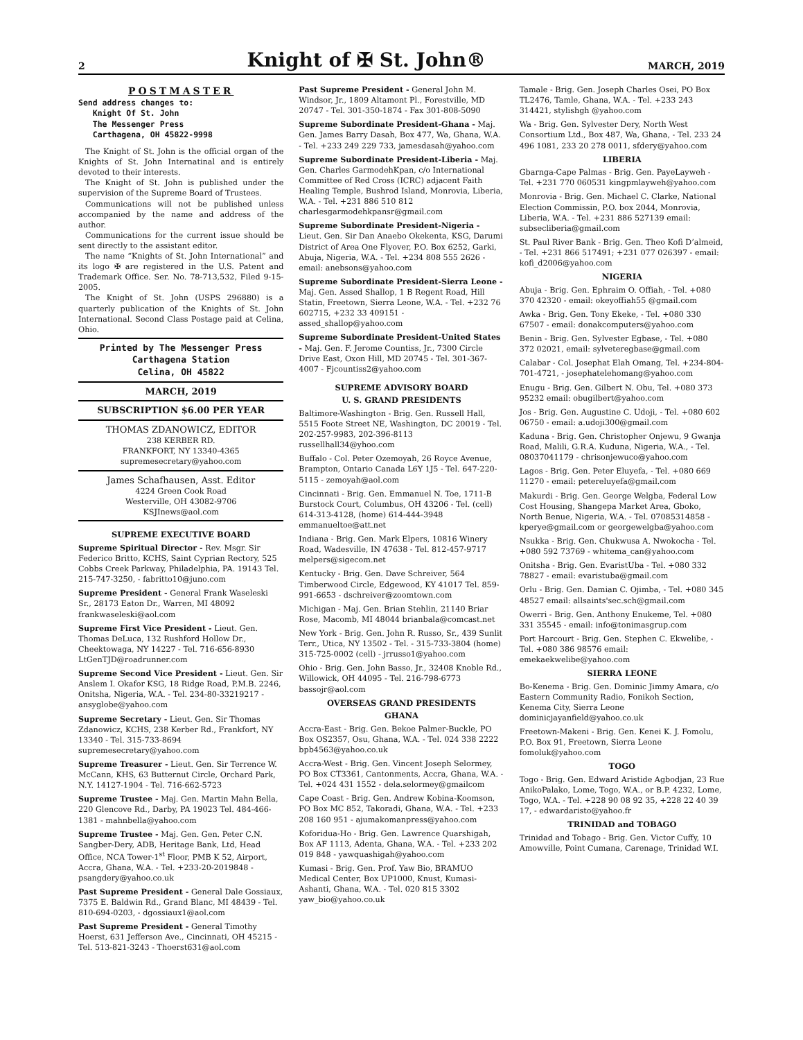2 Knight of ✠ St. John® MARCH, 2019
POSTMASTER
Send address changes to:
Knight Of St. John
The Messenger Press
Carthagena, OH 45822-9998
The Knight of St. John is the official organ of the Knights of St. John Internatinal and is entirely devoted to their interests.
The Knight of St. John is published under the supervision of the Supreme Board of Trustees.
Communications will not be published unless accompanied by the name and address of the author.
Communications for the current issue should be sent directly to the assistant editor.
The name “Knights of St. John International” and its logo ✠ are registered in the U.S. Patent and Trademark Office. Ser. No. 78-713,532, Filed 9-15-2005.
The Knight of St. John (USPS 296880) is a quarterly publication of the Knights of St. John International. Second Class Postage paid at Celina, Ohio.
Printed by The Messenger Press
Carthagena Station
Celina, OH 45822
MARCH, 2019
SUBSCRIPTION $6.00 PER YEAR
THOMAS ZDANOWICZ, EDITOR
238 KERBER RD.
FRANKFORT, NY 13340-4365
supremesecretary@yahoo.com
James Schafhausen, Asst. Editor
4224 Green Cook Road
Westerville, OH 43082-9706
KSJInews@aol.com
SUPREME EXECUTIVE BOARD
Supreme Spiritual Director - Rev. Msgr. Sir Federico Britto, KCHS, Saint Cyprian Rectory, 525 Cobbs Creek Parkway, Philadelphia, PA. 19143 Tel. 215-747-3250, - fabritto10@juno.com
Supreme President - General Frank Waseleski Sr., 28173 Eaton Dr., Warren, MI 48092 frankwaseleski@aol.com
Supreme First Vice President - Lieut. Gen. Thomas DeLuca, 132 Rushford Hollow Dr., Cheektowaga, NY 14227 - Tel. 716-656-8930 LtGenTJD@roadrunner.com
Supreme Second Vice President - Lieut. Gen. Sir Anslem I. Okafor KSG, 18 Ridge Road, P.M.B. 2246, Onitsha, Nigeria, W.A. - Tel. 234-80-33219217 - ansyglobe@yahoo.com
Supreme Secretary - Lieut. Gen. Sir Thomas Zdanowicz, KCHS, 238 Kerber Rd., Frankfort, NY 13340 - Tel. 315-733-8694 supremesecretary@yahoo.com
Supreme Treasurer - Lieut. Gen. Sir Terrence W. McCann, KHS, 63 Butternut Circle, Orchard Park, N.Y. 14127-1904 - Tel. 716-662-5723
Supreme Trustee - Maj. Gen. Martin Mahn Bella, 220 Glencove Rd., Darby, PA 19023 Tel. 484-466-1381 - mahnbella@yahoo.com
Supreme Trustee - Maj. Gen. Gen. Peter C.N. Sangber-Dery, ADB, Heritage Bank, Ltd, Head Office, NCA Tower-1<sup>st</sup> Floor, PMB K 52, Airport, Accra, Ghana, W.A. - Tel. +233-20-2019848 - psangdery@yahoo.co.uk
Past Supreme President - General Dale Gossiaux, 7375 E. Baldwin Rd., Grand Blanc, MI 48439 - Tel. 810-694-0203, - dgossiaux1@aol.com
Past Supreme President - General Timothy Hoerst, 631 Jefferson Ave., Cincinnati, OH 45215 - Tel. 513-821-3243 - Thoerst631@aol.com
Past Supreme President - General John M. Windsor, Jr., 1809 Altamont Pl., Forestville, MD 20747 - Tel. 301-350-1874 - Fax 301-808-5090
Supreme Subordinate President-Ghana - Maj. Gen. James Barry Dasah, Box 477, Wa, Ghana, W.A. - Tel. +233 249 229 733, jamesdasah@yahoo.com
Supreme Subordinate President-Liberia - Maj. Gen. Charles GarmodehKpan, c/o International Committee of Red Cross (ICRC) adjacent Faith Healing Temple, Bushrod Island, Monrovia, Liberia, W.A. - Tel. +231 886 510 812 charlesgarmodehkpansr@gmail.com
Supreme Subordinate President-Nigeria - Lieut. Gen. Sir Dan Anaebo Okekenta, KSG, Darumi District of Area One Flyover, P.O. Box 6252, Garki, Abuja, Nigeria, W.A. - Tel. +234 808 555 2626 - email: anebsons@yahoo.com
Supreme Subordinate President-Sierra Leone - Maj. Gen. Assed Shallop, 1 B Regent Road, Hill Statin, Freetown, Sierra Leone, W.A. - Tel. +232 76 602715, +232 33 409151 - assed_shallop@yahoo.com
Supreme Subordinate President-United States - Maj. Gen. F. Jerome Countiss, Jr., 7300 Circle Drive East, Oxon Hill, MD 20745 - Tel. 301-367-4007 - Fjcountiss2@yahoo.com
SUPREME ADVISORY BOARD
U. S. GRAND PRESIDENTS
Baltimore-Washington - Brig. Gen. Russell Hall, 5515 Foote Street NE, Washington, DC 20019 - Tel. 202-257-9983, 202-396-8113 russellhall34@yhoo.com
Buffalo - Col. Peter Ozemoyah, 26 Royce Avenue, Brampton, Ontario Canada L6Y 1J5 - Tel. 647-220-5115 - zemoyah@aol.com
Cincinnati - Brig. Gen. Emmanuel N. Toe, 1711-B Burstock Court, Columbus, OH 43206 - Tel. (cell) 614-313-4128, (home) 614-444-3948 emmanueltoe@att.net
Indiana - Brig. Gen. Mark Elpers, 10816 Winery Road, Wadesville, IN 47638 - Tel. 812-457-9717 melpers@sigecom.net
Kentucky - Brig. Gen. Dave Schreiver, 564 Timberwood Circle, Edgewood, KY 41017 Tel. 859-991-6653 - dschreiver@zoomtown.com
Michigan - Maj. Gen. Brian Stehlin, 21140 Briar Rose, Macomb, MI 48044 brianbala@comcast.net
New York - Brig. Gen. John R. Russo, Sr., 439 Sunlit Terr., Utica, NY 13502 - Tel. - 315-733-3804 (home) 315-725-0002 (cell) - jrrusso1@yahoo.com
Ohio - Brig. Gen. John Basso, Jr., 32408 Knoble Rd., Willowick, OH 44095 - Tel. 216-798-6773 bassojr@aol.com
OVERSEAS GRAND PRESIDENTS
GHANA
Accra-East - Brig. Gen. Bekoe Palmer-Buckle, PO Box OS2357, Osu, Ghana, W.A. - Tel. 024 338 2222 bpb4563@yahoo.co.uk
Accra-West - Brig. Gen. Vincent Joseph Selormey, PO Box CT3361, Cantonments, Accra, Ghana, W.A. - Tel. +024 431 1552 - dela.selormey@gmailcom
Cape Coast - Brig. Gen. Andrew Kobina-Koomson, PO Box MC 852, Takoradi, Ghana, W.A. - Tel. +233 208 160 951 - ajumakomanpress@yahoo.com
Koforidua-Ho - Brig. Gen. Lawrence Quarshigah, Box AF 1113, Adenta, Ghana, W.A. - Tel. +233 202 019 848 - yawquashigah@yahoo.com
Kumasi - Brig. Gen. Prof. Yaw Bio, BRAMUO Medical Center, Box UP1000, Knust, Kumasi-Ashanti, Ghana, W.A. - Tel. 020 815 3302 yaw_bio@yahoo.co.uk
Tamale - Brig. Gen. Joseph Charles Osei, PO Box TL2476, Tamle, Ghana, W.A. - Tel. +233 243 314421, stylishgh @yahoo.com
Wa - Brig. Gen. Sylvester Dery, North West Consortium Ltd., Box 487, Wa, Ghana, - Tel. 233 24 496 1081, 233 20 278 0011, sfdery@yahoo.com
LIBERIA
Gbarnga-Cape Palmas - Brig. Gen. PayeLayweh - Tel. +231 770 060531 kingpmlayweh@yahoo.com
Monrovia - Brig. Gen. Michael C. Clarke, National Election Commissin, P.O. box 2044, Monrovia, Liberia, W.A. - Tel. +231 886 527139 email: subsecliberia@gmail.com
St. Paul River Bank - Brig. Gen. Theo Kofi D’almeid, - Tel. +231 866 517491; +231 077 026397 - email: kofi_d2006@yahoo.com
NIGERIA
Abuja - Brig. Gen. Ephraim O. Offiah, - Tel. +080 370 42320 - email: okeyoffiah55 @gmail.com
Awka - Brig. Gen. Tony Ekeke, - Tel. +080 330 67507 - email: donakcomputers@yahoo.com
Benin - Brig. Gen. Sylvester Egbase, - Tel. +080 372 02021, email: sylveteregbase@gmail.com
Calabar - Col. Josephat Elah Omang, Tel. +234-804-701-4721, - josephatelehomang@yahoo.com
Enugu - Brig. Gen. Gilbert N. Obu, Tel. +080 373 95232 email: obugilbert@yahoo.com
Jos - Brig. Gen. Augustine C. Udoji, - Tel. +080 602 06750 - email: a.udoji300@gmail.com
Kaduna - Brig. Gen. Christopher Onjewu, 9 Gwanja Road, Malili, G.R.A. Kuduna, Nigeria, W.A., - Tel. 08037041179 - chrisonjewuco@yahoo.com
Lagos - Brig. Gen. Peter Eluyefa, - Tel. +080 669 11270 - email: petereluyefa@gmail.com
Makurdi - Brig. Gen. George Welgba, Federal Low Cost Housing, Shangepa Market Area, Gboko, North Benue, Nigeria, W.A. - Tel. 07085314858 - kperye@gmail.com or georgewelgba@yahoo.com
Nsukka - Brig. Gen. Chukwusa A. Nwokocha - Tel. +080 592 73769 - whitema_can@yahoo.com
Onitsha - Brig. Gen. EvaristUba - Tel. +080 332 78827 - email: evaristuba@gmail.com
Orlu - Brig. Gen. Damian C. Ojimba, - Tel. +080 345 48527 email: allsaints'sec.sch@gmail.com
Owerri - Brig. Gen. Anthony Enukeme, Tel. +080 331 35545 - email: info@tonimasgrup.com
Port Harcourt - Brig. Gen. Stephen C. Ekwelibe, - Tel. +080 386 98576 email: emekaekwelibe@yahoo.com
SIERRA LEONE
Bo-Kenema - Brig. Gen. Dominic Jimmy Amara, c/o Eastern Community Radio, Fonikoh Section, Kenema City, Sierra Leone dominicjayanfield@yahoo.co.uk
Freetown-Makeni - Brig. Gen. Kenei K. J. Fomolu, P.O. Box 91, Freetown, Sierra Leone fomoluk@yahoo.com
TOGO
Togo - Brig. Gen. Edward Aristide Agbodjan, 23 Rue AnikoPalako, Lome, Togo, W.A., or B.P. 4232, Lome, Togo, W.A. - Tel. +228 90 08 92 35, +228 22 40 39 17, - edwardaristo@yahoo.fr
TRINIDAD and TOBAGO
Trinidad and Tobago - Brig. Gen. Victor Cuffy, 10 Amowville, Point Cumana, Carenage, Trinidad W.I.